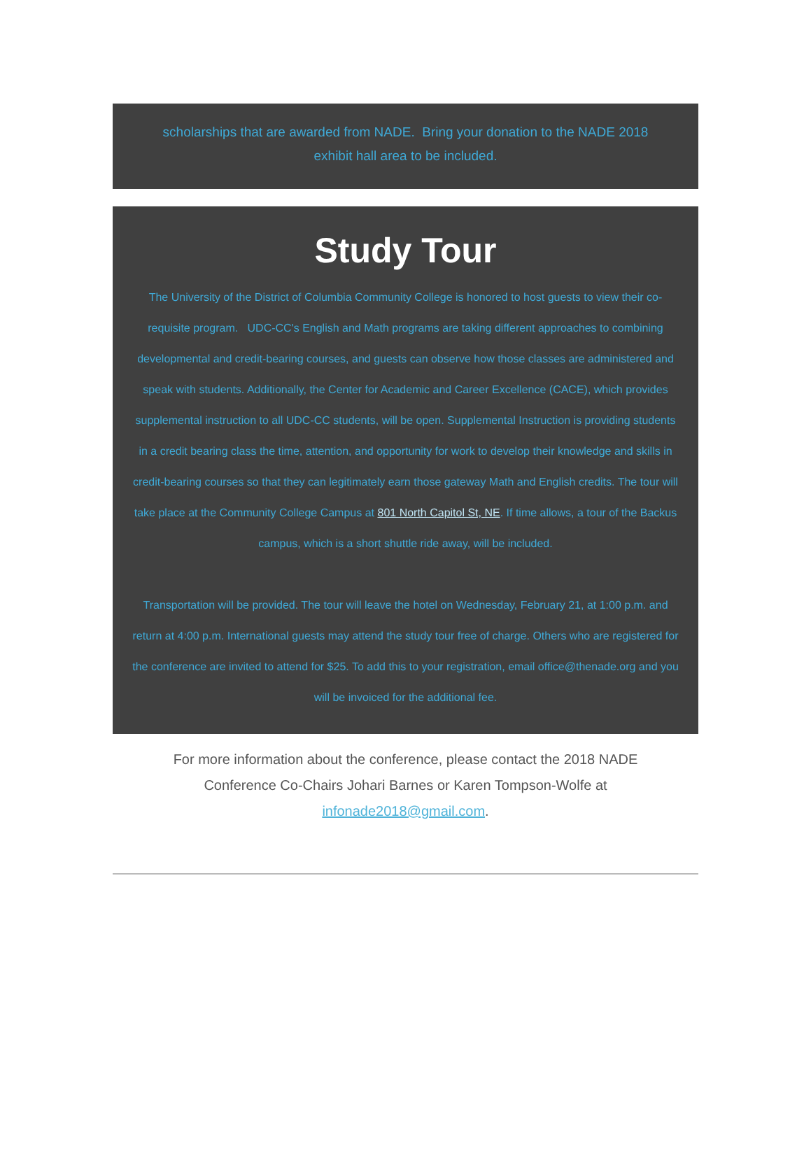scholarships that are awarded from NADE. Bring your donation to the NADE 2018 exhibit hall area to be included.
Study Tour
The University of the District of Columbia Community College is honored to host guests to view their co-requisite program. UDC-CC's English and Math programs are taking different approaches to combining developmental and credit-bearing courses, and guests can observe how those classes are administered and speak with students. Additionally, the Center for Academic and Career Excellence (CACE), which provides supplemental instruction to all UDC-CC students, will be open. Supplemental Instruction is providing students in a credit bearing class the time, attention, and opportunity for work to develop their knowledge and skills in credit-bearing courses so that they can legitimately earn those gateway Math and English credits. The tour will take place at the Community College Campus at 801 North Capitol St, NE. If time allows, a tour of the Backus campus, which is a short shuttle ride away, will be included.
Transportation will be provided. The tour will leave the hotel on Wednesday, February 21, at 1:00 p.m. and return at 4:00 p.m. International guests may attend the study tour free of charge. Others who are registered for the conference are invited to attend for $25. To add this to your registration, email office@thenade.org and you will be invoiced for the additional fee.
For more information about the conference, please contact the 2018 NADE Conference Co-Chairs Johari Barnes or Karen Tompson-Wolfe at infonade2018@gmail.com.